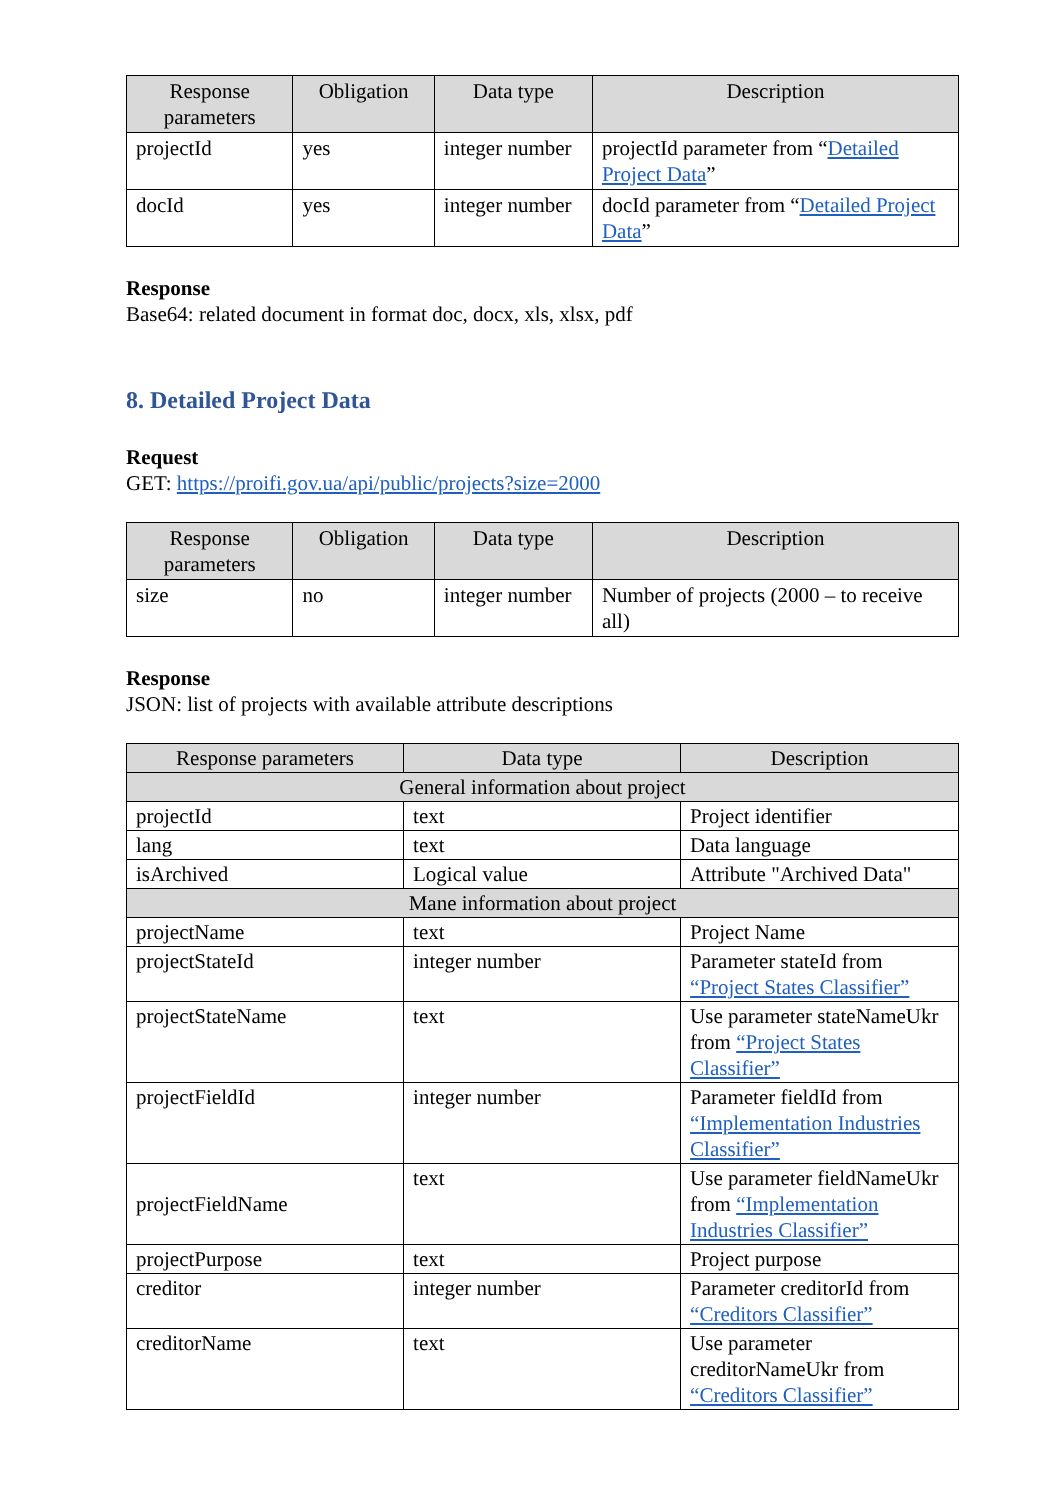| Response parameters | Obligation | Data type | Description |
| --- | --- | --- | --- |
| projectId | yes | integer number | projectId parameter from “ Detailed Project Data ” |
| docId | yes | integer number | docId parameter from “ Detailed Project Data ” |
Response
Base64: related document in format doc, docx, xls, xlsx, pdf
8. Detailed Project Data
Request
GET: https://proifi.gov.ua/api/public/projects?size=2000
| Response parameters | Obligation | Data type | Description |
| --- | --- | --- | --- |
| size | no | integer number | Number of projects (2000 – to receive all) |
Response
JSON: list of projects with available attribute descriptions
| Response parameters | Data type | Description |
| --- | --- | --- |
| General information about project | | |
| projectId | text | Project identifier |
| lang | text | Data language |
| isArchived | Logical value | Attribute "Archived Data" |
| Mane information about project | | |
| projectName | text | Project Name |
| projectStateId | integer number | Parameter stateId from “Project States Classifier” |
| projectStateName | text | Use parameter stateNameUkr from “Project States Classifier” |
| projectFieldId | integer number | Parameter fieldId from “Implementation Industries Classifier” |
| projectFieldName | text | Use parameter fieldNameUkr from “Implementation Industries Classifier” |
| projectPurpose | text | Project purpose |
| creditor | integer number | Parameter creditorId from “Creditors Classifier” |
| creditorName | text | Use parameter creditorNameUkr from “Creditors Classifier” |